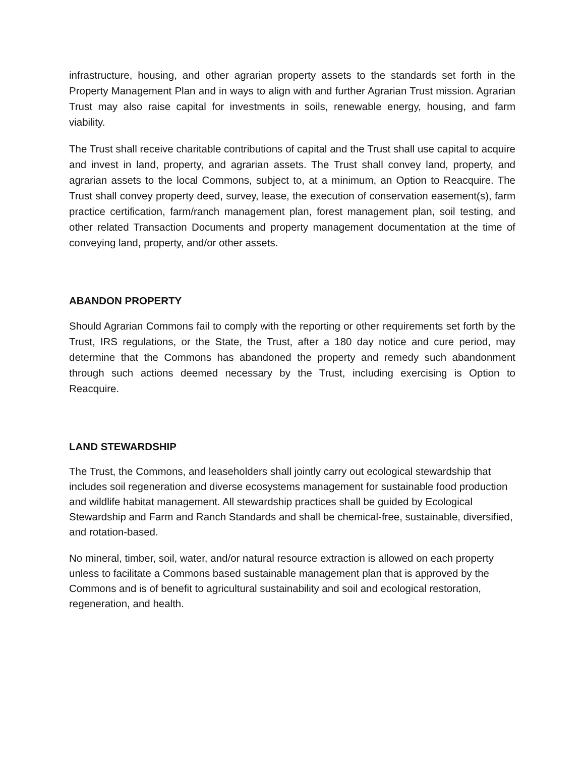infrastructure, housing, and other agrarian property assets to the standards set forth in the Property Management Plan and in ways to align with and further Agrarian Trust mission. Agrarian Trust may also raise capital for investments in soils, renewable energy, housing, and farm viability.
The Trust shall receive charitable contributions of capital and the Trust shall use capital to acquire and invest in land, property, and agrarian assets. The Trust shall convey land, property, and agrarian assets to the local Commons, subject to, at a minimum, an Option to Reacquire. The Trust shall convey property deed, survey, lease, the execution of conservation easement(s), farm practice certification, farm/ranch management plan, forest management plan, soil testing, and other related Transaction Documents and property management documentation at the time of conveying land, property, and/or other assets.
ABANDON PROPERTY
Should Agrarian Commons fail to comply with the reporting or other requirements set forth by the Trust, IRS regulations, or the State, the Trust, after a 180 day notice and cure period, may determine that the Commons has abandoned the property and remedy such abandonment through such actions deemed necessary by the Trust, including exercising is Option to Reacquire.
LAND STEWARDSHIP
The Trust, the Commons, and leaseholders shall jointly carry out ecological stewardship that includes soil regeneration and diverse ecosystems management for sustainable food production and wildlife habitat management. All stewardship practices shall be guided by Ecological Stewardship and Farm and Ranch Standards and shall be chemical-free, sustainable, diversified, and rotation-based.
No mineral, timber, soil, water, and/or natural resource extraction is allowed on each property unless to facilitate a Commons based sustainable management plan that is approved by the Commons and is of benefit to agricultural sustainability and soil and ecological restoration, regeneration, and health.